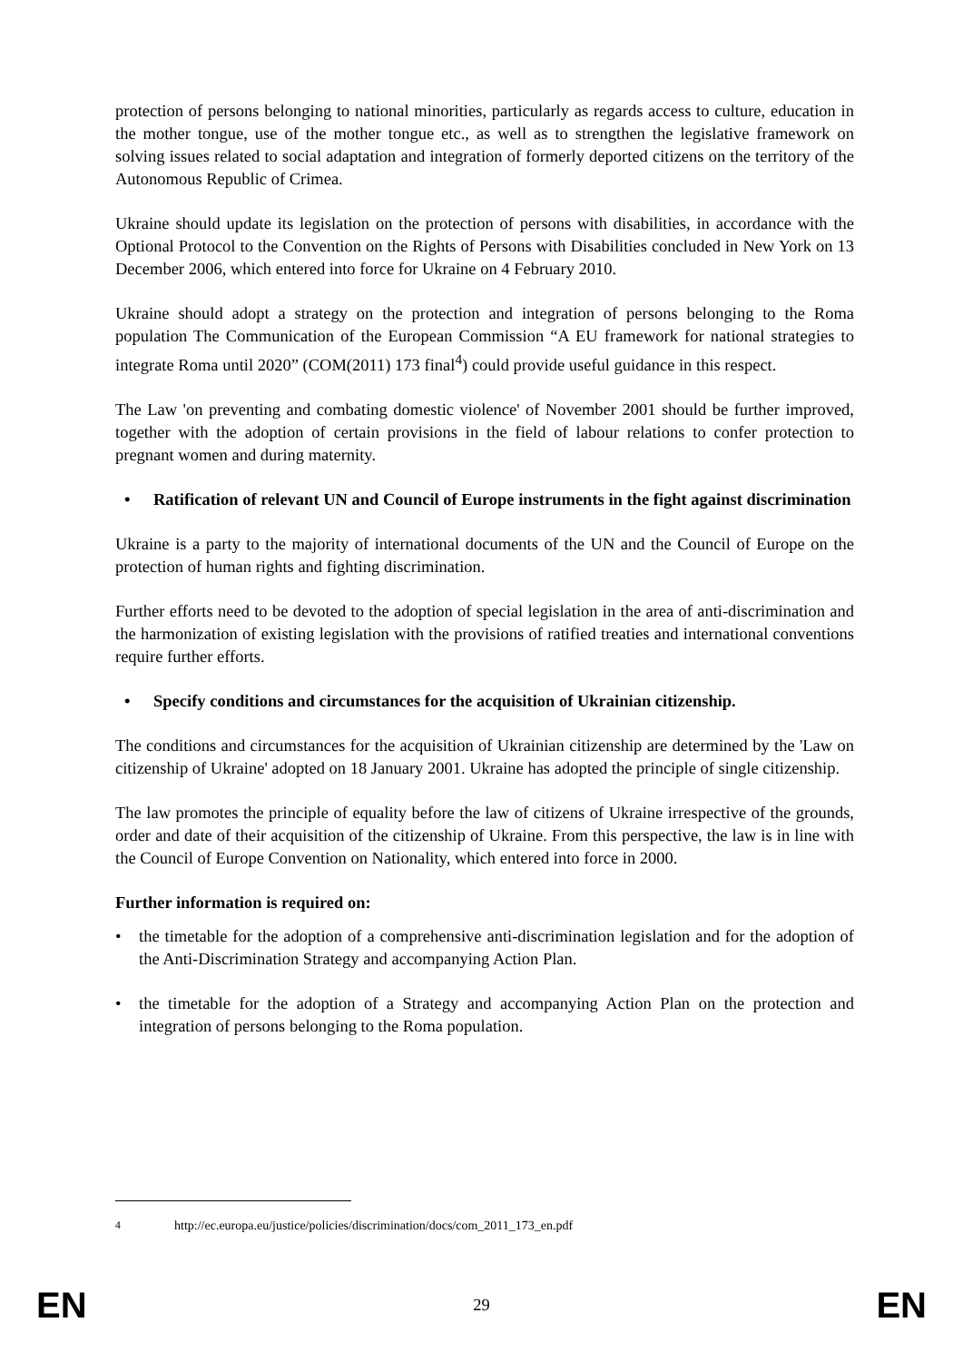protection of persons belonging to national minorities, particularly as regards access to culture, education in the mother tongue, use of the mother tongue etc., as well as to strengthen the legislative framework on solving issues related to social adaptation and integration of formerly deported citizens on the territory of the Autonomous Republic of Crimea.
Ukraine should update its legislation on the protection of persons with disabilities, in accordance with the Optional Protocol to the Convention on the Rights of Persons with Disabilities concluded in New York on 13 December 2006, which entered into force for Ukraine on 4 February 2010.
Ukraine should adopt a strategy on the protection and integration of persons belonging to the Roma population The Communication of the European Commission “A EU framework for national strategies to integrate Roma until 2020” (COM(2011) 173 final<sup>4</sup>) could provide useful guidance in this respect.
The Law 'on preventing and combating domestic violence' of November 2001 should be further improved, together with the adoption of certain provisions in the field of labour relations to confer protection to pregnant women and during maternity.
• Ratification of relevant UN and Council of Europe instruments in the fight against discrimination
Ukraine is a party to the majority of international documents of the UN and the Council of Europe on the protection of human rights and fighting discrimination.
Further efforts need to be devoted to the adoption of special legislation in the area of anti-discrimination and the harmonization of existing legislation with the provisions of ratified treaties and international conventions require further efforts.
• Specify conditions and circumstances for the acquisition of Ukrainian citizenship.
The conditions and circumstances for the acquisition of Ukrainian citizenship are determined by the 'Law on citizenship of Ukraine' adopted on 18 January 2001. Ukraine has adopted the principle of single citizenship.
The law promotes the principle of equality before the law of citizens of Ukraine irrespective of the grounds, order and date of their acquisition of the citizenship of Ukraine. From this perspective, the law is in line with the Council of Europe Convention on Nationality, which entered into force in 2000.
Further information is required on:
• the timetable for the adoption of a comprehensive anti-discrimination legislation and for the adoption of the Anti-Discrimination Strategy and accompanying Action Plan.
• the timetable for the adoption of a Strategy and accompanying Action Plan on the protection and integration of persons belonging to the Roma population.
<sup>4</sup> http://ec.europa.eu/justice/policies/discrimination/docs/com_2011_173_en.pdf
EN 29 EN